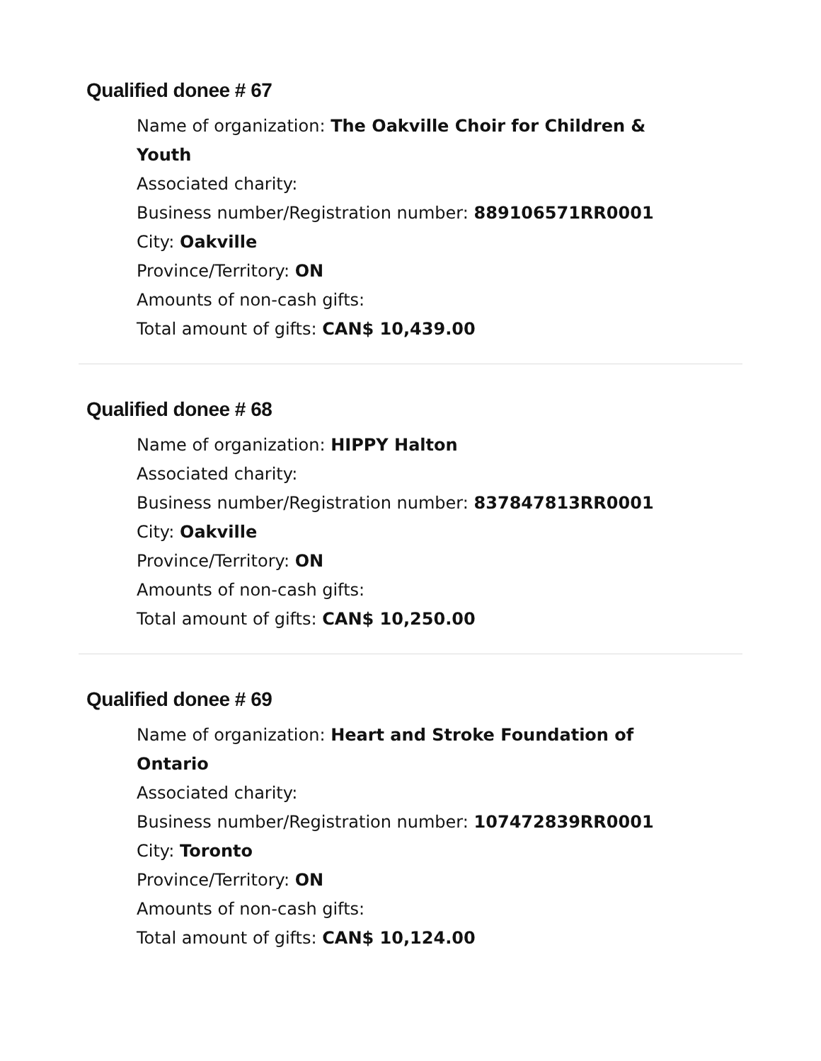Qualified donee # 67
Name of organization: The Oakville Choir for Children & Youth
Associated charity:
Business number/Registration number: 889106571RR0001
City: Oakville
Province/Territory: ON
Amounts of non-cash gifts:
Total amount of gifts: CAN$ 10,439.00
Qualified donee # 68
Name of organization: HIPPY Halton
Associated charity:
Business number/Registration number: 837847813RR0001
City: Oakville
Province/Territory: ON
Amounts of non-cash gifts:
Total amount of gifts: CAN$ 10,250.00
Qualified donee # 69
Name of organization: Heart and Stroke Foundation of Ontario
Associated charity:
Business number/Registration number: 107472839RR0001
City: Toronto
Province/Territory: ON
Amounts of non-cash gifts:
Total amount of gifts: CAN$ 10,124.00